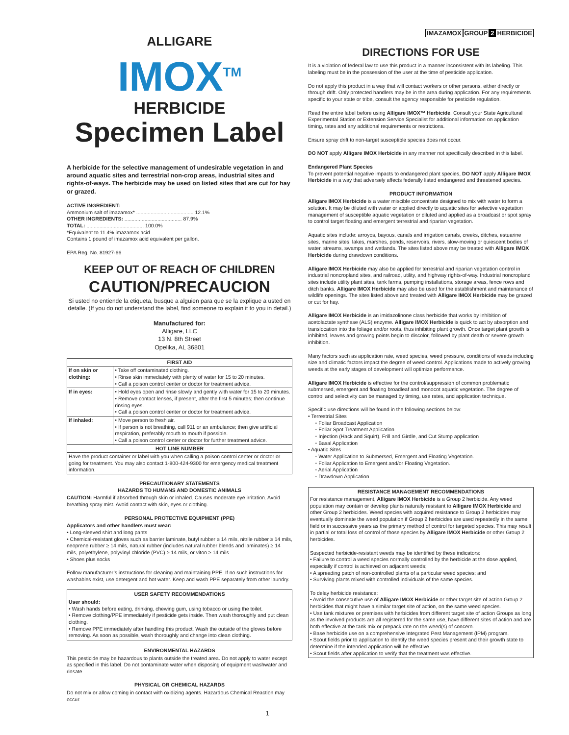ALLIGARE
IMOX<sup>TM</sup>
HERBICIDE
Specimen Label
A herbicide for the selective management of undesirable vegetation in and around aquatic sites and terrestrial non-crop areas, industrial sites and rights-of-ways. The herbicide may be used on listed sites that are cut for hay or grazed.
ACTIVE INGREDIENT:
Ammonium salt of imazamox* ........................................ 12.1%
OTHER INGREDIENTS: ........................................ 87.9%
TOTAL: ........................................ 100.0%
*Equivalent to 11.4% imazamox acid
Contains 1 pound of imazamox acid equivalent per gallon.
EPA Reg. No. 81927-66
KEEP OUT OF REACH OF CHILDREN
CAUTION/PRECAUCION
Si usted no entiende la etiqueta, busque a alguien para que se la explique a usted en detalle. (If you do not understand the label, find someone to explain it to you in detail.)
Manufactured for:
Alligare, LLC
13 N. 8th Street
Opelika, AL 36801
| FIRST AID | |
| --- | --- |
| If on skin or clothing: | • Take off contaminated clothing. • Rinse skin immediately with plenty of water for 15 to 20 minutes. • Call a poison control center or doctor for treatment advice. |
| If in eyes: | • Hold eyes open and rinse slowly and gently with water for 15 to 20 minutes. • Remove contact lenses, if present, after the first 5 minutes; then continue rinsing eyes. • Call a poison control center or doctor for treatment advice. |
| If inhaled: | • Move person to fresh air. • If person is not breathing, call 911 or an ambulance; then give artificial respiration, preferably mouth to mouth if possible. • Call a poison control center or doctor for further treatment advice. |
| HOT LINE NUMBER | |
| Have the product container or label with you when calling a poison control center or doctor or going for treatment. You may also contact 1-800-424-9300 for emergency medical treatment information. | |
PRECAUTIONARY STATEMENTS
HAZARDS TO HUMANS AND DOMESTIC ANIMALS
CAUTION: Harmful if absorbed through skin or inhaled. Causes moderate eye irritation. Avoid breathing spray mist. Avoid contact with skin, eyes or clothing.
PERSONAL PROTECTIVE EQUIPMENT (PPE)
Applicators and other handlers must wear:
• Long-sleeved shirt and long pants
• Chemical-resistant gloves such as barrier laminate, butyl rubber ≥ 14 mils, nitrile rubber ≥ 14 mils, neoprene rubber ≥ 14 mils, natural rubber (includes natural rubber blends and laminates) ≥ 14 mils, polyethylene, polyvinyl chloride (PVC) ≥ 14 mils, or viton ≥ 14 mils
• Shoes plus socks
Follow manufacturer’s instructions for cleaning and maintaining PPE. If no such instructions for washables exist, use detergent and hot water. Keep and wash PPE separately from other laundry.
USER SAFETY RECOMMENDATIONS
User should:
• Wash hands before eating, drinking, chewing gum, using tobacco or using the toilet.
• Remove clothing/PPE immediately if pesticide gets inside. Then wash thoroughly and put clean clothing.
• Remove PPE immediately after handling this product. Wash the outside of the gloves before removing. As soon as possible, wash thoroughly and change into clean clothing.
ENVIRONMENTAL HAZARDS
This pesticide may be hazardous to plants outside the treated area. Do not apply to water except as specified in this label. Do not contaminate water when disposing of equipment washwater and rinsate.
PHYSICAL OR CHEMICAL HAZARDS
Do not mix or allow coming in contact with oxidizing agents. Hazardous Chemical Reaction may occur.
IMAZAMOX GROUP 2 HERBICIDE
DIRECTIONS FOR USE
It is a violation of federal law to use this product in a manner inconsistent with its labeling. This labeling must be in the possession of the user at the time of pesticide application.
Do not apply this product in a way that will contact workers or other persons, either directly or through drift. Only protected handlers may be in the area during application. For any requirements specific to your state or tribe, consult the agency responsible for pesticide regulation.
Read the entire label before using Alligare IMOX™ Herbicide. Consult your State Agricultural Experimental Station or Extension Service Specialist for additional information on application timing, rates and any additional requirements or restrictions.
Ensure spray drift to non-target susceptible species does not occur.
DO NOT apply Alligare IMOX Herbicide in any manner not specifically described in this label.
Endangered Plant Species
To prevent potential negative impacts to endangered plant species, DO NOT apply Alligare IMOX Herbicide in a way that adversely affects federally listed endangered and threatened species.
PRODUCT INFORMATION
Alligare IMOX Herbicide is a water miscible concentrate designed to mix with water to form a solution. It may be diluted with water or applied directly to aquatic sites for selective vegetation management of susceptible aquatic vegetation or diluted and applied as a broadcast or spot spray to control target floating and emergent terrestrial and riparian vegetation.
Aquatic sites include: arroyos, bayous, canals and irrigation canals, creeks, ditches, estuarine sites, marine sites, lakes, marshes, ponds, reservoirs, rivers, slow-moving or quiescent bodies of water, streams, swamps and wetlands. The sites listed above may be treated with Alligare IMOX Herbicide during drawdown conditions.
Alligare IMOX Herbicide may also be applied for terrestrial and riparian vegetation control in industrial noncropland sites, and railroad, utility, and highway rights-of-way. Industrial noncropland sites include utility plant sites, tank farms, pumping installations, storage areas, fence rows and ditch banks. Alligare IMOX Herbicide may also be used for the establishment and maintenance of wildlife openings. The sites listed above and treated with Alligare IMOX Herbicide may be grazed or cut for hay.
Alligare IMOX Herbicide is an imidazolinone class herbicide that works by inhibition of acetolactate synthase (ALS) enzyme. Alligare IMOX Herbicide is quick to act by absorption and translocation into the foliage and/or roots, thus inhibiting plant growth. Once target plant growth is inhibited, leaves and growing points begin to discolor, followed by plant death or severe growth inhibition.
Many factors such as application rate, weed species, weed pressure, conditions of weeds including size and climatic factors impact the degree of weed control. Applications made to actively growing weeds at the early stages of development will optimize performance.
Alligare IMOX Herbicide is effective for the control/suppression of common problematic submersed, emergent and floating broadleaf and monocot aquatic vegetation. The degree of control and selectivity can be managed by timing, use rates, and application technique.
Specific use directions will be found in the following sections below:
• Terrestrial Sites
◦ Foliar Broadcast Application
◦ Foliar Spot Treatment Application
◦ Injection (Hack and Squirt), Frill and Girdle, and Cut Stump application
◦ Basal Application
• Aquatic Sites
◦ Water Application to Submersed, Emergent and Floating Vegetation.
◦ Foliar Application to Emergent and/or Floating Vegetation.
◦ Aerial Application
◦ Drawdown Application
RESISTANCE MANAGEMENT RECOMMENDATIONS
For resistance management, Alligare IMOX Herbicide is a Group 2 herbicide. Any weed population may contain or develop plants naturally resistant to Alligare IMOX Herbicide and other Group 2 herbicides. Weed species with acquired resistance to Group 2 herbicides may eventually dominate the weed population if Group 2 herbicides are used repeatedly in the same field or in successive years as the primary method of control for targeted species. This may result in partial or total loss of control of those species by Alligare IMOX Herbicide or other Group 2 herbicides.
Suspected herbicide-resistant weeds may be identified by these indicators:
• Failure to control a weed species normally controlled by the herbicide at the dose applied, especially if control is achieved on adjacent weeds;
• A spreading patch of non-controlled plants of a particular weed species; and
• Surviving plants mixed with controlled individuals of the same species.
To delay herbicide resistance:
• Avoid the consecutive use of Alligare IMOX Herbicide or other target site of action Group 2 herbicides that might have a similar target site of action, on the same weed species.
• Use tank mixtures or premixes with herbicides from different target site of action Groups as long as the involved products are all registered for the same use, have different sites of action and are both effective at the tank mix or prepack rate on the weed(s) of concern.
• Base herbicide use on a comprehensive Integrated Pest Management (IPM) program.
• Scout fields prior to application to identify the weed species present and their growth state to determine if the intended application will be effective.
• Scout fields after application to verify that the treatment was effective.
1